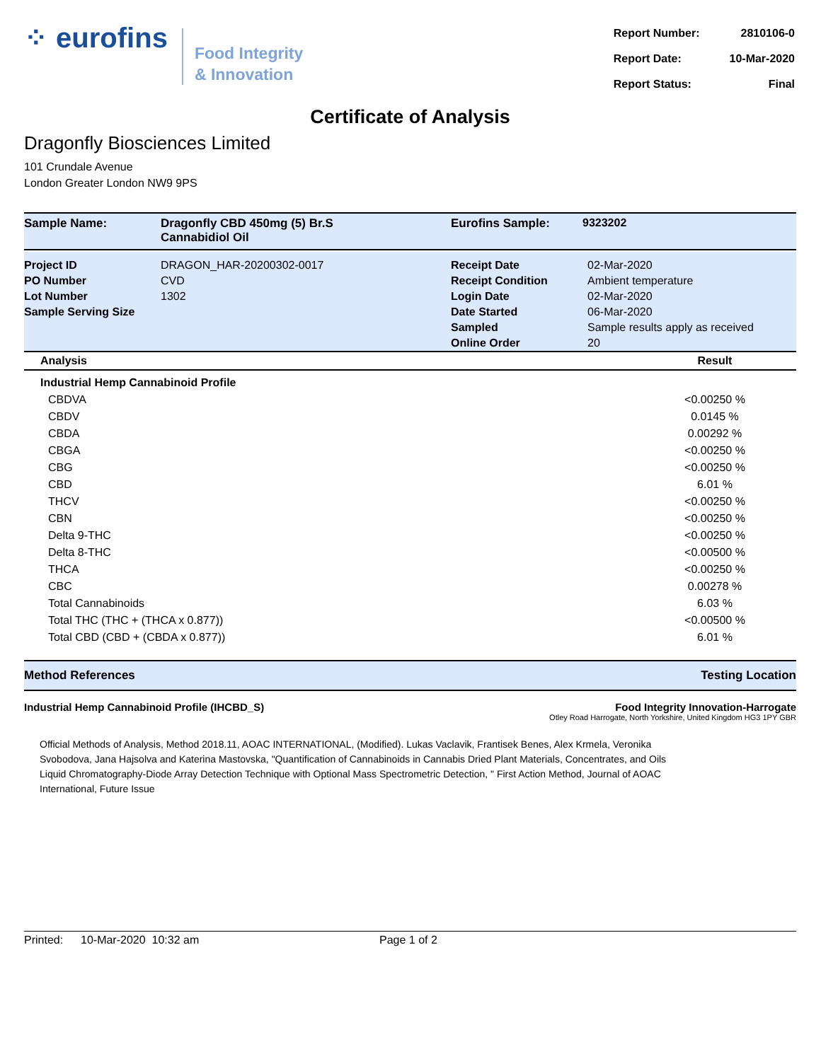⁘ eurofins
Food Integrity
& Innovation
| Report Number: | 2810106-0 |
| Report Date: | 10-Mar-2020 |
| Report Status: | Final |
Certificate of Analysis
Dragonfly Biosciences Limited
101 Crundale Avenue
London Greater London NW9 9PS
| Sample Name: | Dragonfly CBD 450mg (5) Br.S Cannabidiol Oil | Eurofins Sample: | 9323202 |
| Project ID | DRAGON_HAR-20200302-0017 | Receipt Date | 02-Mar-2020 |
| PO Number | CVD | Receipt Condition | Ambient temperature |
| Lot Number | 1302 | Login Date | 02-Mar-2020 |
| Sample Serving Size | | Date Started | 06-Mar-2020 |
| | | Sampled | Sample results apply as received |
| | | Online Order | 20 |
| Analysis | Result |
| --- | --- |
| Industrial Hemp Cannabinoid Profile | |
| CBDVA | <0.00250 % |
| CBDV | 0.0145 % |
| CBDA | 0.00292 % |
| CBGA | <0.00250 % |
| CBG | <0.00250 % |
| CBD | 6.01 % |
| THCV | <0.00250 % |
| CBN | <0.00250 % |
| Delta 9-THC | <0.00250 % |
| Delta 8-THC | <0.00500 % |
| THCA | <0.00250 % |
| CBC | 0.00278 % |
| Total Cannabinoids | 6.03 % |
| Total THC (THC + (THCA x 0.877)) | <0.00500 % |
| Total CBD (CBD + (CBDA x 0.877)) | 6.01 % |
Method References Testing Location
Industrial Hemp Cannabinoid Profile (IHCBD_S)
Food Integrity Innovation-Harrogate
Otley Road Harrogate, North Yorkshire, United Kingdom HG3 1PY GBR
Official Methods of Analysis, Method 2018.11, AOAC INTERNATIONAL, (Modified). Lukas Vaclavik, Frantisek Benes, Alex Krmela, Veronika Svobodova, Jana Hajsolva and Katerina Mastovska, "Quantification of Cannabinoids in Cannabis Dried Plant Materials, Concentrates, and Oils Liquid Chromatography-Diode Array Detection Technique with Optional Mass Spectrometric Detection, " First Action Method, Journal of AOAC International, Future Issue
Printed: 10-Mar-2020 10:32 am Page 1 of 2